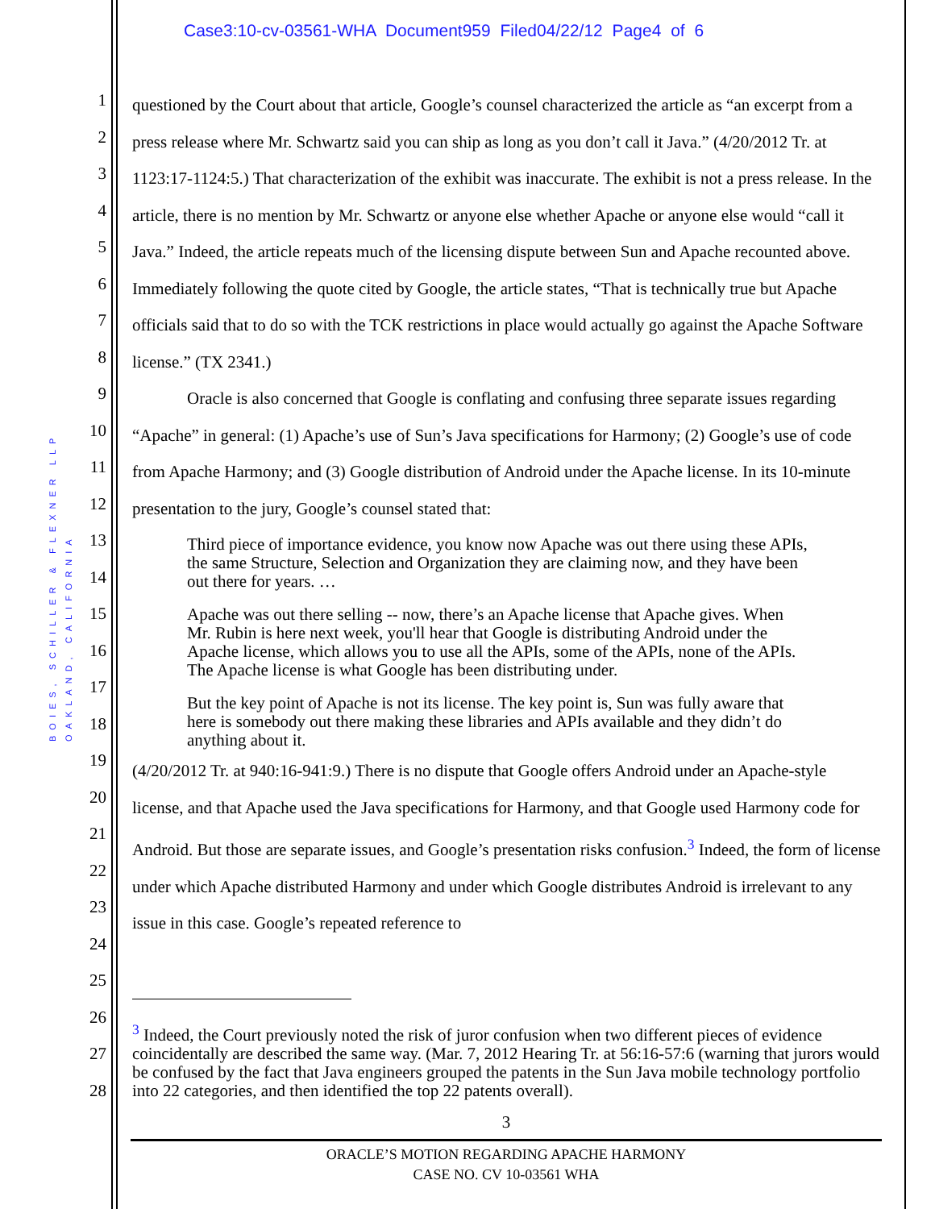Case3:10-cv-03561-WHA Document959 Filed04/22/12 Page4 of 6
BOIES, SCHILLER & FLEXNER LLP
OAKLAND, CALIFORNIA
1
2
3
4
5
6
7
8
9
10
11
12
13
14
15
16
17
18
19
20
21
22
23
24
25
26
27
28
questioned by the Court about that article, Google’s counsel characterized the article as “an excerpt from a press release where Mr. Schwartz said you can ship as long as you don’t call it Java.” (4/20/2012 Tr. at 1123:17-1124:5.) That characterization of the exhibit was inaccurate. The exhibit is not a press release. In the article, there is no mention by Mr. Schwartz or anyone else whether Apache or anyone else would “call it Java.” Indeed, the article repeats much of the licensing dispute between Sun and Apache recounted above. Immediately following the quote cited by Google, the article states, “That is technically true but Apache officials said that to do so with the TCK restrictions in place would actually go against the Apache Software license.” (TX 2341.)
Oracle is also concerned that Google is conflating and confusing three separate issues regarding “Apache” in general: (1) Apache’s use of Sun’s Java specifications for Harmony; (2) Google’s use of code from Apache Harmony; and (3) Google distribution of Android under the Apache license. In its 10-minute presentation to the jury, Google’s counsel stated that:
Third piece of importance evidence, you know now Apache was out there using these APIs, the same Structure, Selection and Organization they are claiming now, and they have been out there for years. …
Apache was out there selling -- now, there’s an Apache license that Apache gives. When Mr. Rubin is here next week, you'll hear that Google is distributing Android under the Apache license, which allows you to use all the APIs, some of the APIs, none of the APIs. The Apache license is what Google has been distributing under.
But the key point of Apache is not its license. The key point is, Sun was fully aware that here is somebody out there making these libraries and APIs available and they didn’t do anything about it.
(4/20/2012 Tr. at 940:16-941:9.) There is no dispute that Google offers Android under an Apache-style license, and that Apache used the Java specifications for Harmony, and that Google used Harmony code for Android. But those are separate issues, and Google’s presentation risks confusion.<sup>3</sup> Indeed, the form of license under which Apache distributed Harmony and under which Google distributes Android is irrelevant to any issue in this case. Google’s repeated reference to
<sup>3</sup> Indeed, the Court previously noted the risk of juror confusion when two different pieces of evidence coincidentally are described the same way. (Mar. 7, 2012 Hearing Tr. at 56:16-57:6 (warning that jurors would be confused by the fact that Java engineers grouped the patents in the Sun Java mobile technology portfolio into 22 categories, and then identified the top 22 patents overall).
3
ORACLE’S MOTION REGARDING APACHE HARMONY
CASE NO. CV 10-03561 WHA